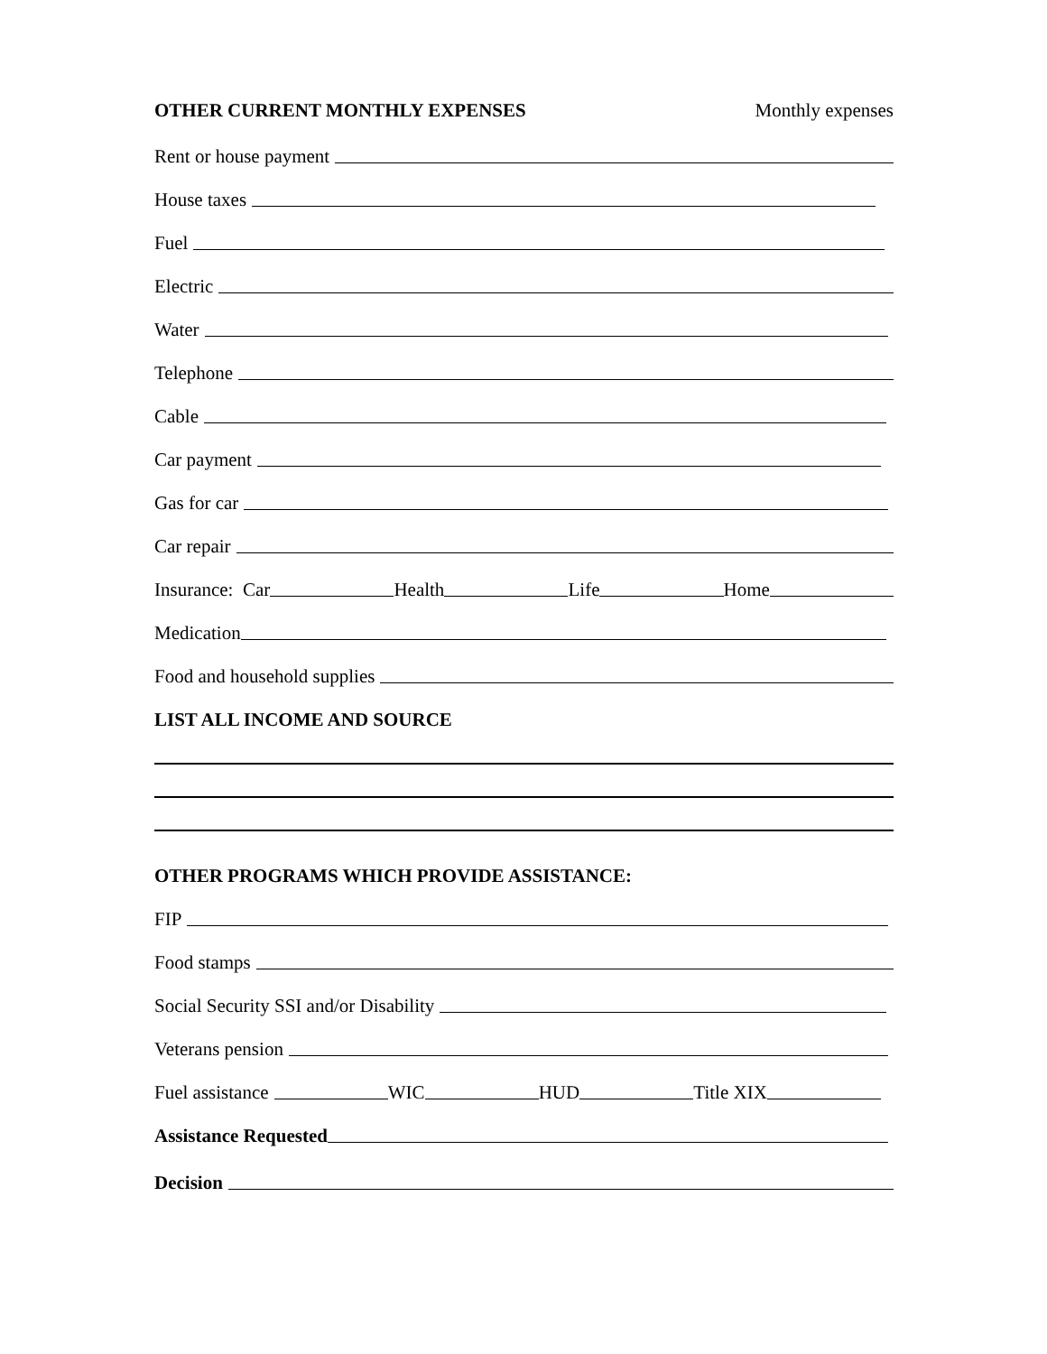OTHER CURRENT MONTHLY EXPENSES Monthly expenses
Rent or house payment
House taxes
Fuel
Electric
Water
Telephone
Cable
Car payment
Gas for car
Car repair
Insurance: Car Health Life Home
Medication
Food and household supplies
LIST ALL INCOME AND SOURCE
OTHER PROGRAMS WHICH PROVIDE ASSISTANCE:
FIP
Food stamps
Social Security SSI and/or Disability
Veterans pension
Fuel assistance WIC HUD Title XIX
Assistance Requested
Decision